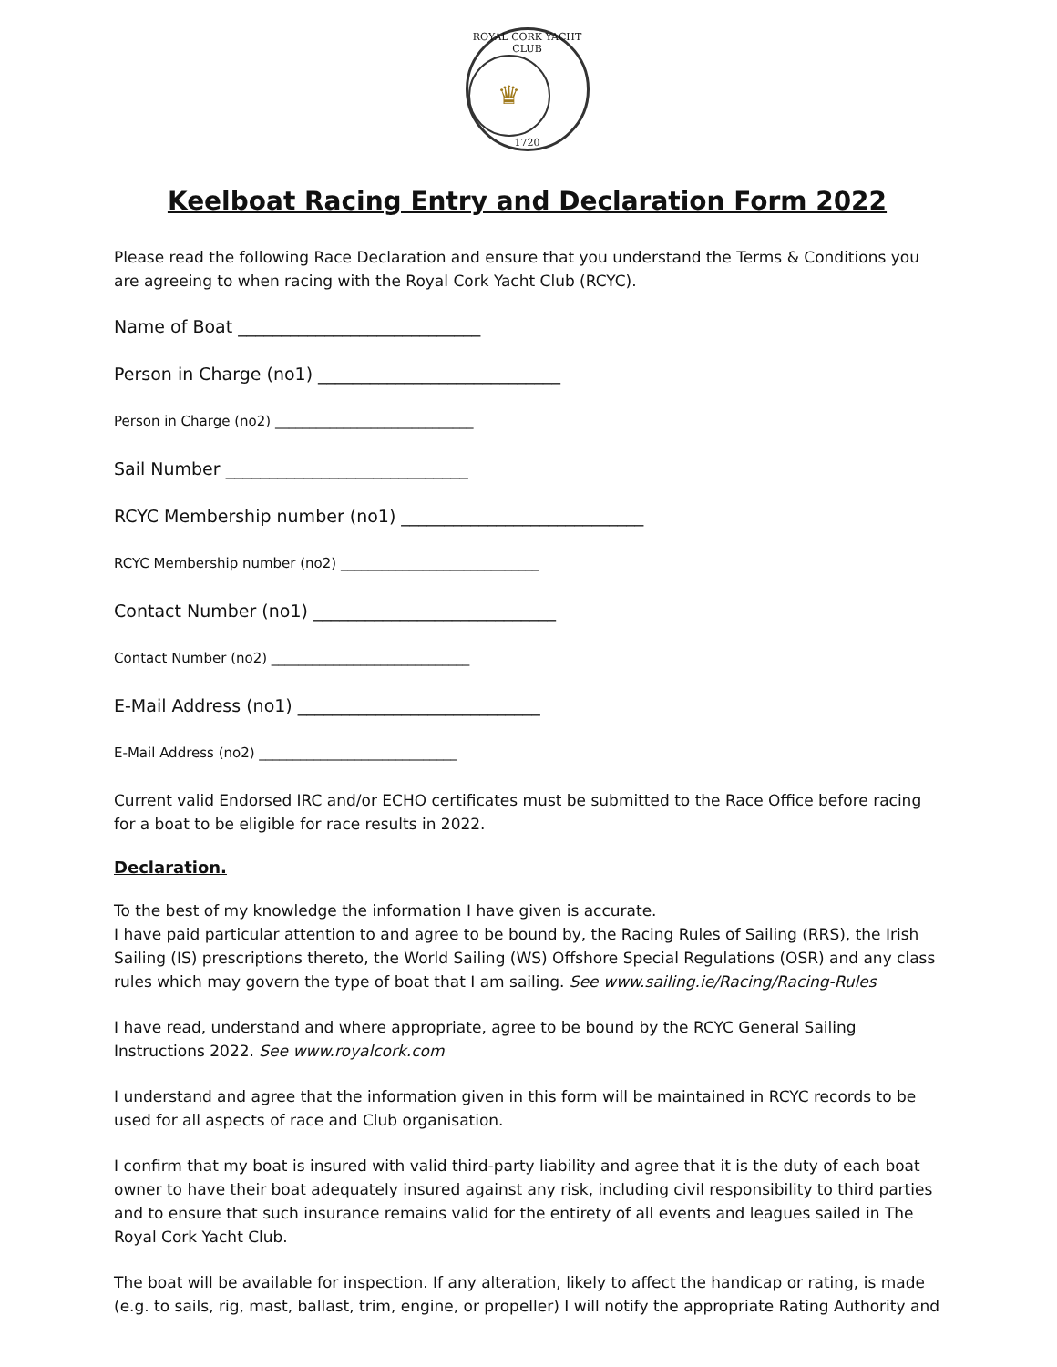ROYAL CORK YACHT CLUB
♛
1720
Keelboat Racing Entry and Declaration Form 2022
Please read the following Race Declaration and ensure that you understand the Terms & Conditions you are agreeing to when racing with the Royal Cork Yacht Club (RCYC).
Name of Boat ____________________________
Person in Charge (no1) ____________________________
Person in Charge (no2) _____________________________
Sail Number ____________________________
RCYC Membership number (no1) ____________________________
RCYC Membership number (no2) _____________________________
Contact Number (no1) ____________________________
Contact Number (no2) _____________________________
E-Mail Address (no1) ____________________________
E-Mail Address (no2) _____________________________
Current valid Endorsed IRC and/or ECHO certificates must be submitted to the Race Office before racing for a boat to be eligible for race results in 2022.
Declaration.
To the best of my knowledge the information I have given is accurate.
I have paid particular attention to and agree to be bound by, the Racing Rules of Sailing (RRS), the Irish Sailing (IS) prescriptions thereto, the World Sailing (WS) Offshore Special Regulations (OSR) and any class rules which may govern the type of boat that I am sailing. See www.sailing.ie/Racing/Racing-Rules
I have read, understand and where appropriate, agree to be bound by the RCYC General Sailing Instructions 2022. See www.royalcork.com
I understand and agree that the information given in this form will be maintained in RCYC records to be used for all aspects of race and Club organisation.
I confirm that my boat is insured with valid third-party liability and agree that it is the duty of each boat owner to have their boat adequately insured against any risk, including civil responsibility to third parties and to ensure that such insurance remains valid for the entirety of all events and leagues sailed in The Royal Cork Yacht Club.
The boat will be available for inspection. If any alteration, likely to affect the handicap or rating, is made (e.g. to sails, rig, mast, ballast, trim, engine, or propeller) I will notify the appropriate Rating Authority and